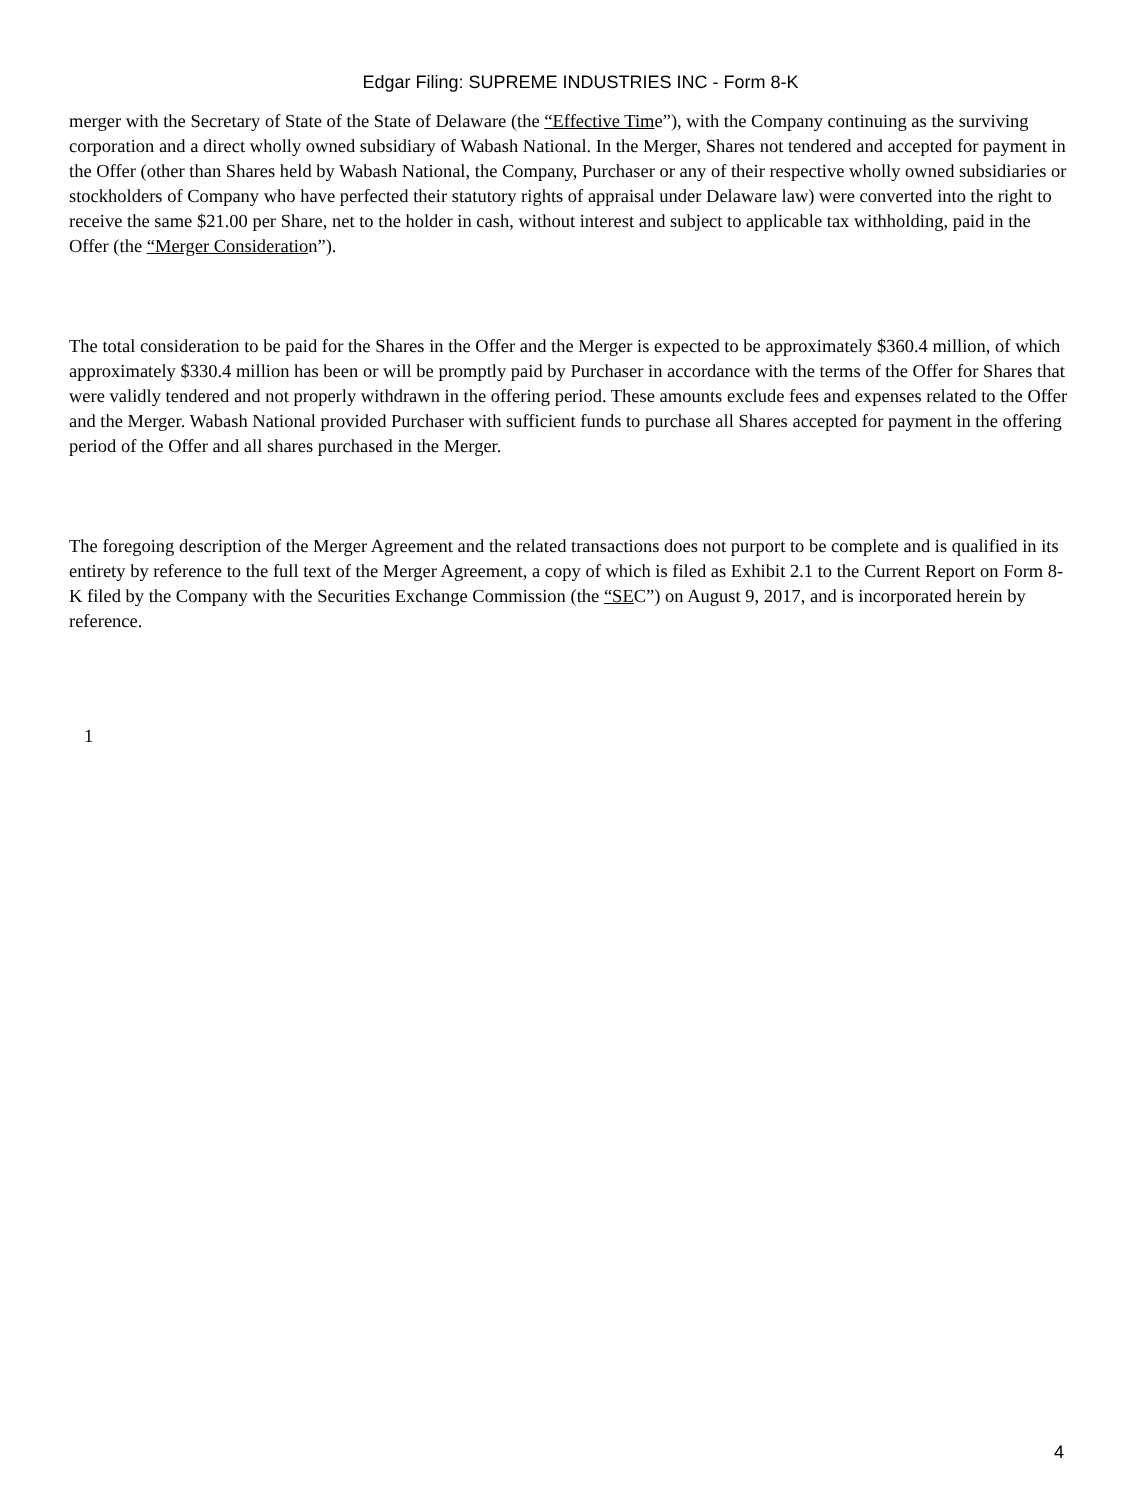Edgar Filing: SUPREME INDUSTRIES INC - Form 8-K
merger with the Secretary of State of the State of Delaware (the “Effective Time”), with the Company continuing as the surviving corporation and a direct wholly owned subsidiary of Wabash National. In the Merger, Shares not tendered and accepted for payment in the Offer (other than Shares held by Wabash National, the Company, Purchaser or any of their respective wholly owned subsidiaries or stockholders of Company who have perfected their statutory rights of appraisal under Delaware law) were converted into the right to receive the same $21.00 per Share, net to the holder in cash, without interest and subject to applicable tax withholding, paid in the Offer (the “Merger Consideration”).
The total consideration to be paid for the Shares in the Offer and the Merger is expected to be approximately $360.4 million, of which approximately $330.4 million has been or will be promptly paid by Purchaser in accordance with the terms of the Offer for Shares that were validly tendered and not properly withdrawn in the offering period. These amounts exclude fees and expenses related to the Offer and the Merger. Wabash National provided Purchaser with sufficient funds to purchase all Shares accepted for payment in the offering period of the Offer and all shares purchased in the Merger.
The foregoing description of the Merger Agreement and the related transactions does not purport to be complete and is qualified in its entirety by reference to the full text of the Merger Agreement, a copy of which is filed as Exhibit 2.1 to the Current Report on Form 8-K filed by the Company with the Securities Exchange Commission (the “SEC”) on August 9, 2017, and is incorporated herein by reference.
1
4